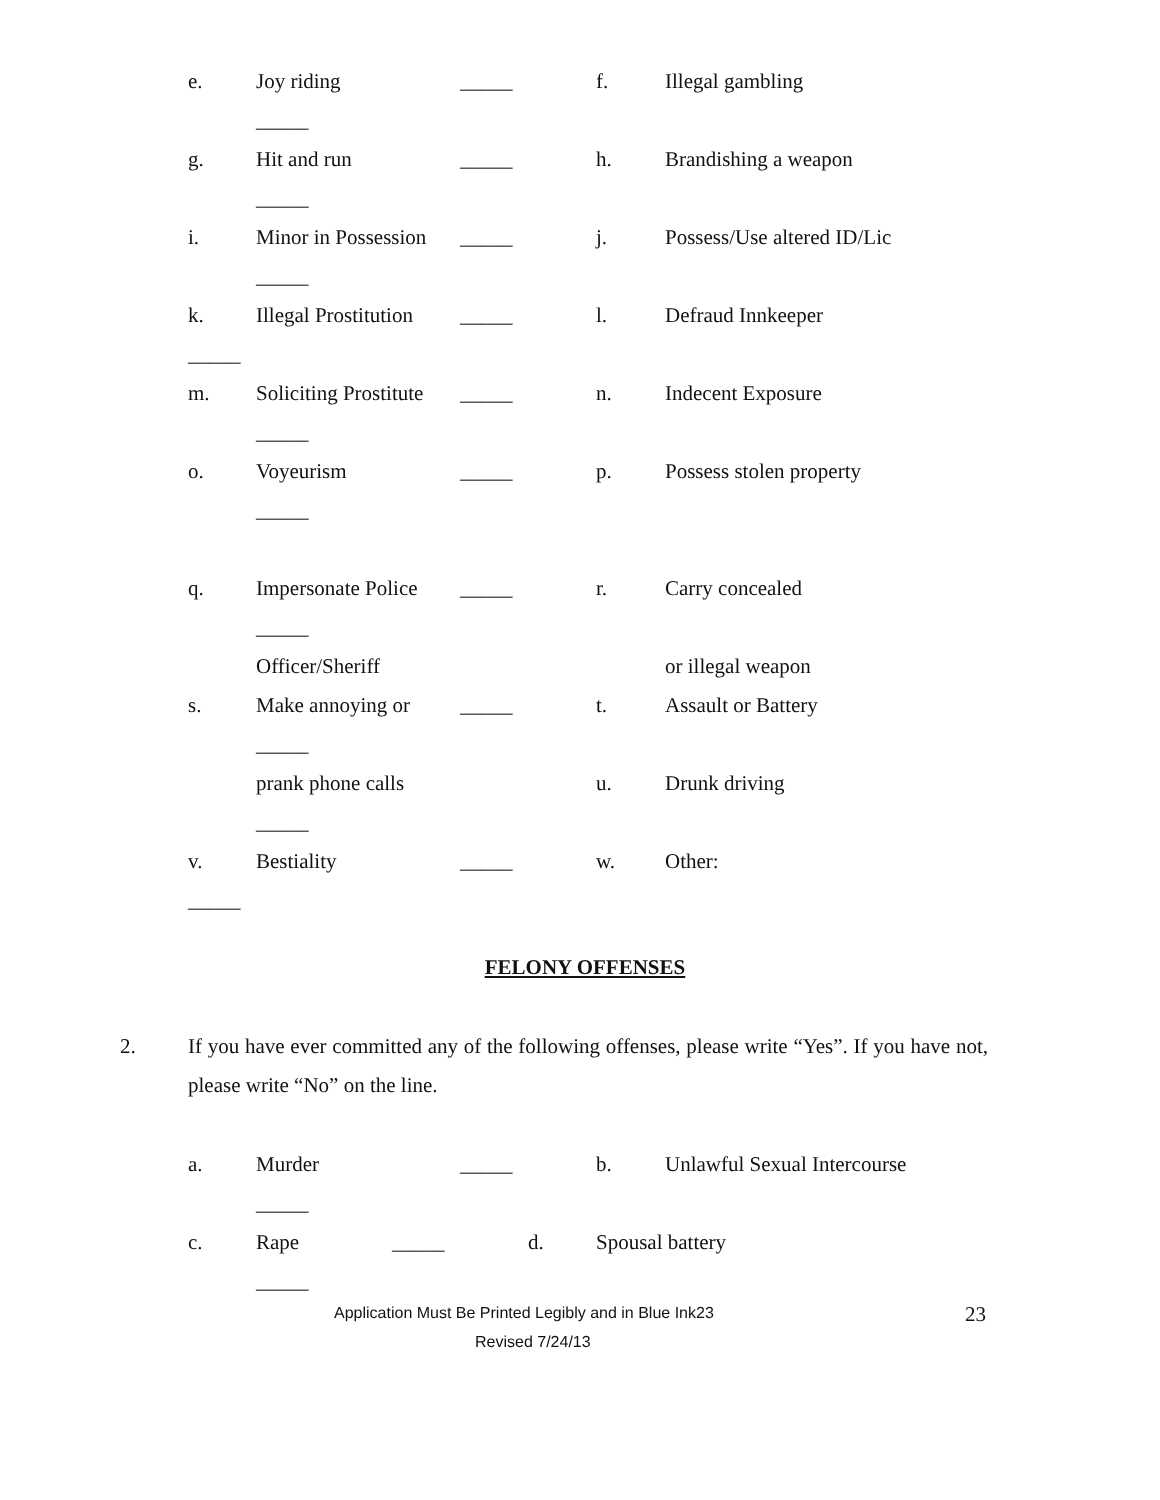e. Joy riding _____ f. Illegal gambling
_____
g. Hit and run _____ h. Brandishing a weapon
_____
i. Minor in Possession _____ j. Possess/Use altered ID/Lic
_____
k. Illegal Prostitution _____ l. Defraud Innkeeper
_____ m. Soliciting Prostitute _____ n. Indecent Exposure
_____
o. Voyeurism _____ p. Possess stolen property
_____
q. Impersonate Police _____ r. Carry concealed
_____ Officer/Sheriff or illegal weapon
s. Make annoying or _____ t. Assault or Battery
_____ prank phone calls u. Drunk driving
_____
v. Bestiality _____ w. Other:
_____
FELONY OFFENSES
2. If you have ever committed any of the following offenses, please write “Yes”. If you have not, please write “No” on the line.
a. Murder _____ b. Unlawful Sexual Intercourse
_____
c. Rape _____ d. Spousal battery
_____
Application Must Be Printed Legibly and in Blue Ink23 23
Revised 7/24/13